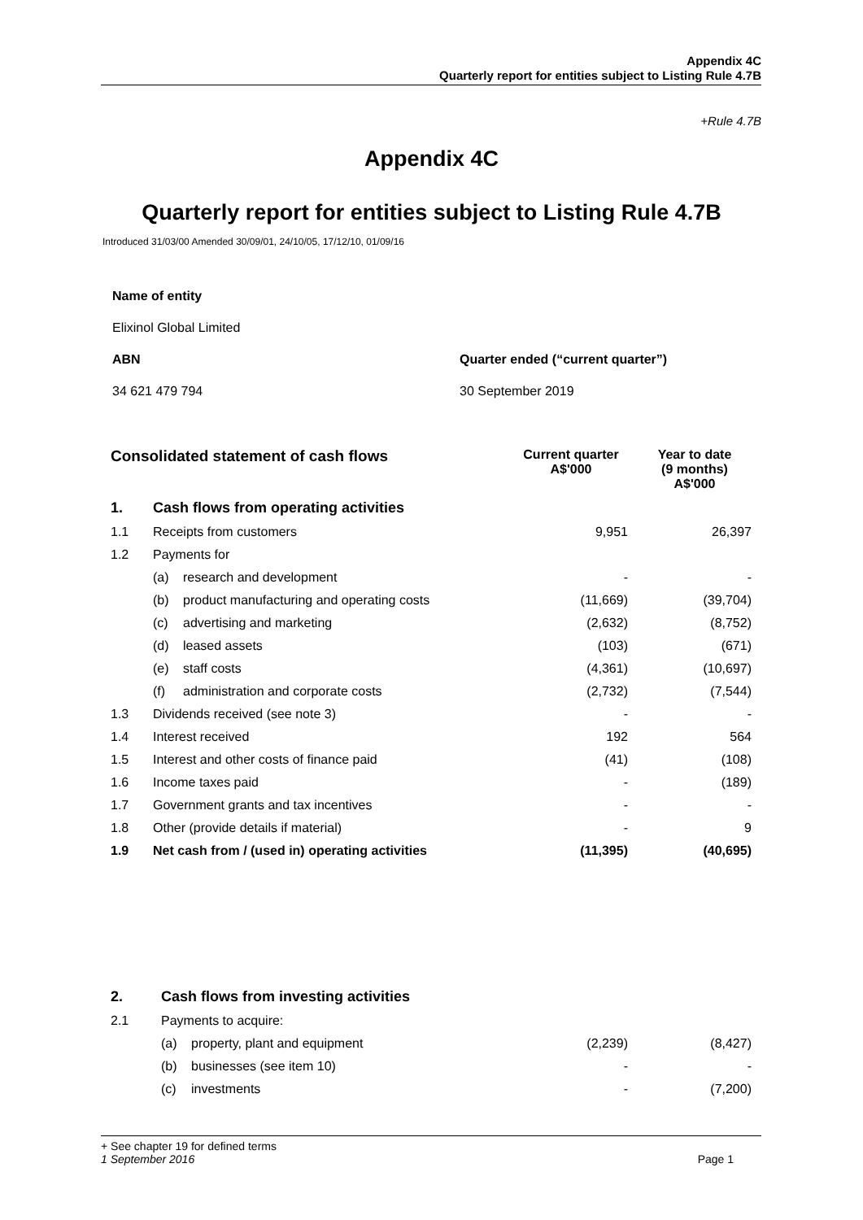Appendix 4C
Quarterly report for entities subject to Listing Rule 4.7B
+Rule 4.7B
Appendix 4C
Quarterly report for entities subject to Listing Rule 4.7B
Introduced 31/03/00 Amended 30/09/01, 24/10/05, 17/12/10, 01/09/16
| Name of entity | |
| Elixinol Global Limited | |
| ABN | Quarter ended (“current quarter”) |
| 34 621 479 794 | 30 September 2019 |
| Consolidated statement of cash flows | | | Current quarter A$'000 | Year to date (9 months) A$'000 |
| --- | --- | --- | --- | --- |
| 1. | Cash flows from operating activities | | | |
| 1.1 | Receipts from customers | | 9,951 | 26,397 |
| 1.2 | Payments for | | | |
| | (a) | research and development | - | - |
| | (b) | product manufacturing and operating costs | (11,669) | (39,704) |
| | (c) | advertising and marketing | (2,632) | (8,752) |
| | (d) | leased assets | (103) | (671) |
| | (e) | staff costs | (4,361) | (10,697) |
| | (f) | administration and corporate costs | (2,732) | (7,544) |
| 1.3 | Dividends received (see note 3) | | - | - |
| 1.4 | Interest received | | 192 | 564 |
| 1.5 | Interest and other costs of finance paid | | (41) | (108) |
| 1.6 | Income taxes paid | | - | (189) |
| 1.7 | Government grants and tax incentives | | - | - |
| 1.8 | Other (provide details if material) | | - | 9 |
| 1.9 | Net cash from / (used in) operating activities | | (11,395) | (40,695) |
| 2. | Cash flows from investing activities | | | |
| 2.1 | Payments to acquire: | | | |
| | (a) | property, plant and equipment | (2,239) | (8,427) |
| | (b) | businesses (see item 10) | - | - |
| | (c) | investments | - | (7,200) |
+ See chapter 19 for defined terms
1 September 2016 Page 1